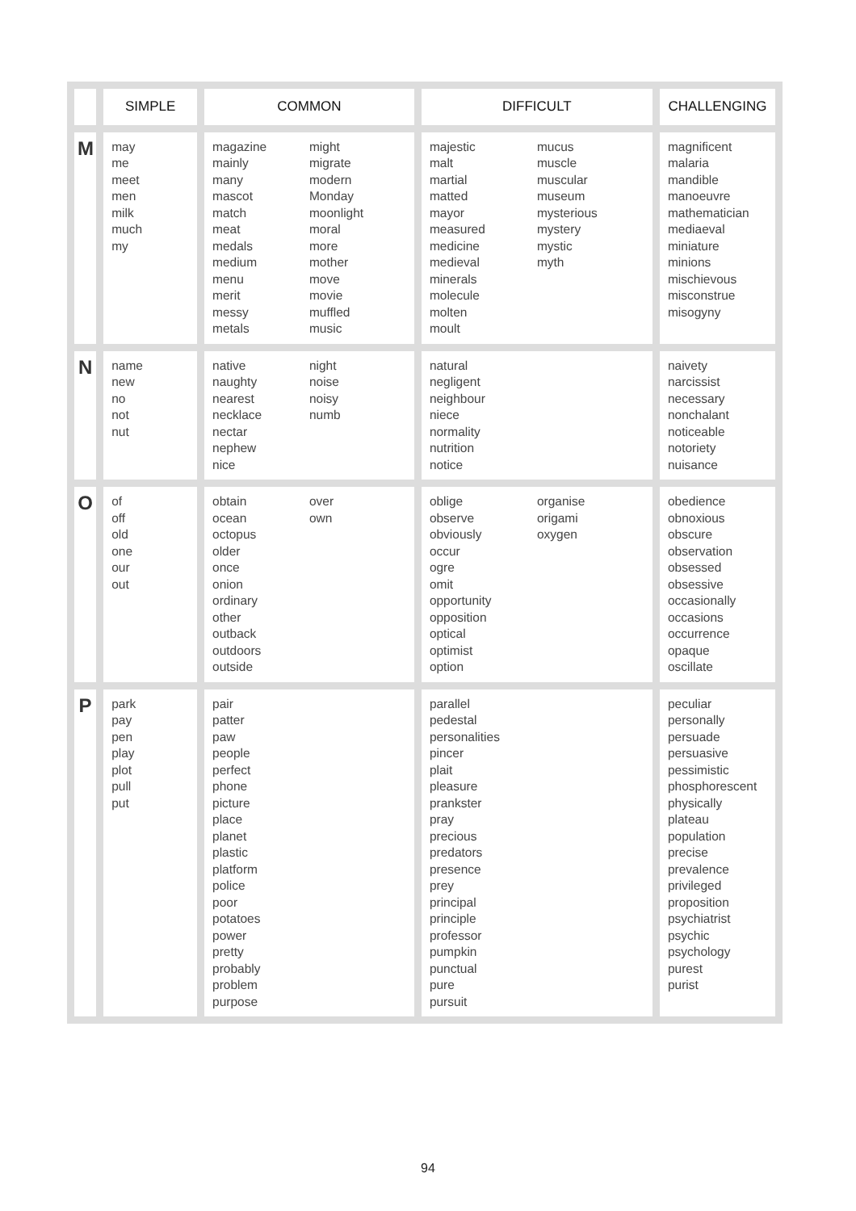| | SIMPLE | COMMON | DIFFICULT | CHALLENGING |
| --- | --- | --- | --- | --- |
| M | may me meet men milk much my | magazine mainly many mascot match meat medals medium menu merit messy metals might migrate modern Monday moonlight moral more mother move movie muffled music | majestic malt martial matted mayor measured medicine medieval minerals molecule molten moult mucus muscle muscular museum mysterious mystery mystic myth | magnificent malaria mandible manoeuvre mathematician mediaeval miniature minions mischievous misconstrue misogyny |
| N | name new no not nut | native naughty nearest necklace nectar nephew nice night noise noisy numb | natural negligent neighbour niece normality nutrition notice | naivety narcissist necessary nonchalant noticeable notoriety nuisance |
| O | of off old one our out | obtain ocean octopus older once onion ordinary other outback outdoors outside over own | oblige observe obviously occur ogre omit opportunity opposition optical optimist option organise origami oxygen | obedience obnoxious obscure observation obsessed obsessive occasionally occasions occurrence opaque oscillate |
| P | park pay pen play plot pull put | pair patter paw people perfect phone picture place planet plastic platform police poor potatoes power pretty probably problem purpose | parallel pedestal personalities pincer plait pleasure prankster pray precious predators presence prey principal principle professor pumpkin punctual pure pursuit | peculiar personally persuade persuasive pessimistic phosphorescent physically plateau population precise prevalence privileged proposition psychiatrist psychic psychology purest purist |
94